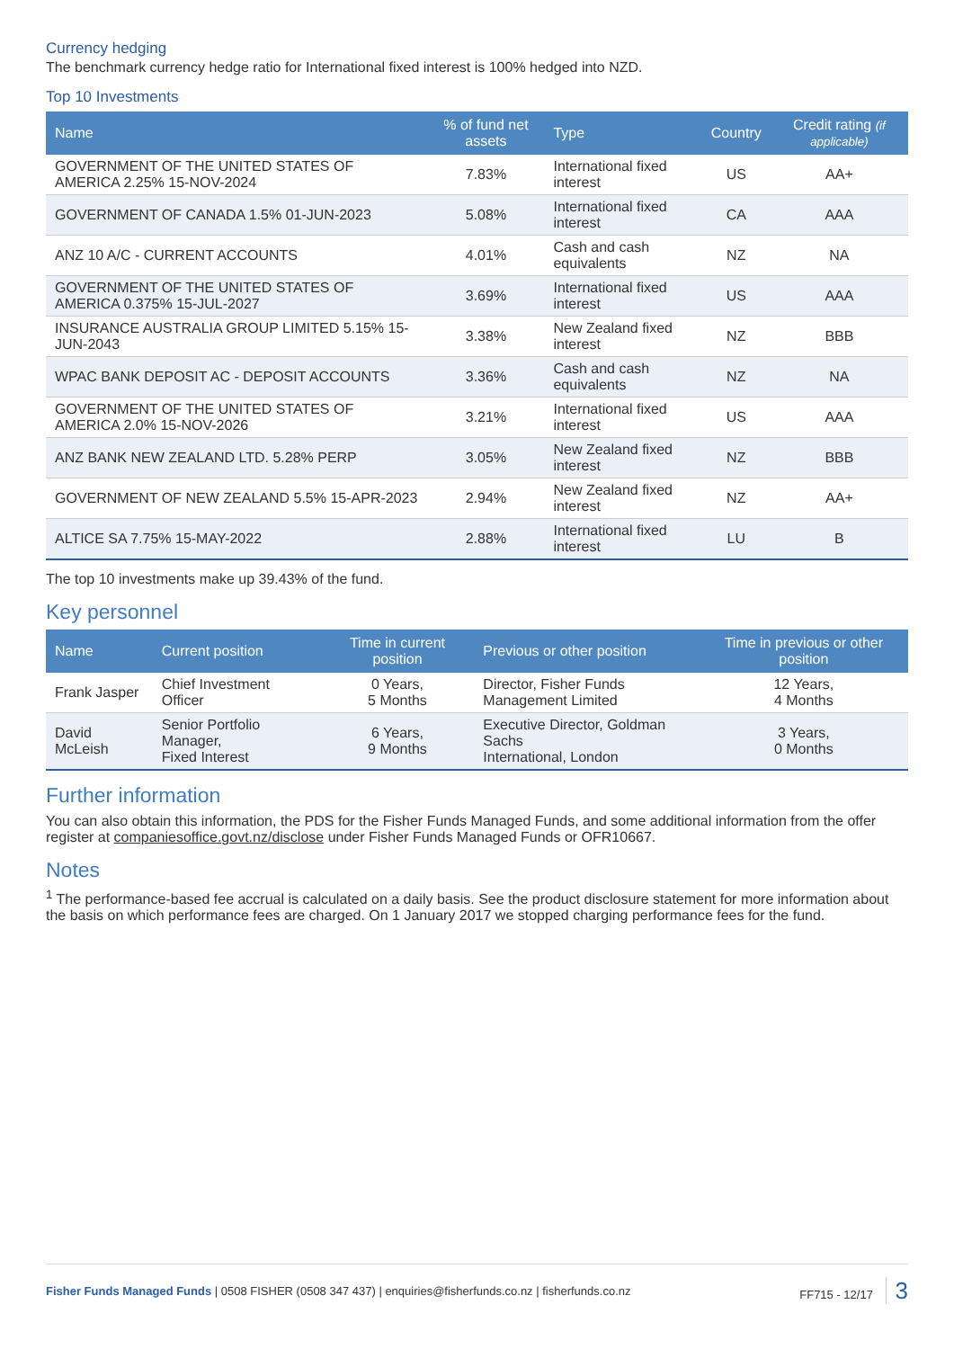Currency hedging
The benchmark currency hedge ratio for International fixed interest is 100% hedged into NZD.
Top 10 Investments
| Name | % of fund net assets | Type | Country | Credit rating (if applicable) |
| --- | --- | --- | --- | --- |
| GOVERNMENT OF THE UNITED STATES OF AMERICA 2.25% 15-NOV-2024 | 7.83% | International fixed interest | US | AA+ |
| GOVERNMENT OF CANADA 1.5% 01-JUN-2023 | 5.08% | International fixed interest | CA | AAA |
| ANZ 10 A/C - CURRENT ACCOUNTS | 4.01% | Cash and cash equivalents | NZ | NA |
| GOVERNMENT OF THE UNITED STATES OF AMERICA 0.375% 15-JUL-2027 | 3.69% | International fixed interest | US | AAA |
| INSURANCE AUSTRALIA GROUP LIMITED 5.15% 15-JUN-2043 | 3.38% | New Zealand fixed interest | NZ | BBB |
| WPAC BANK DEPOSIT AC - DEPOSIT ACCOUNTS | 3.36% | Cash and cash equivalents | NZ | NA |
| GOVERNMENT OF THE UNITED STATES OF AMERICA 2.0% 15-NOV-2026 | 3.21% | International fixed interest | US | AAA |
| ANZ BANK NEW ZEALAND LTD. 5.28% PERP | 3.05% | New Zealand fixed interest | NZ | BBB |
| GOVERNMENT OF NEW ZEALAND 5.5% 15-APR-2023 | 2.94% | New Zealand fixed interest | NZ | AA+ |
| ALTICE SA 7.75% 15-MAY-2022 | 2.88% | International fixed interest | LU | B |
The top 10 investments make up 39.43% of the fund.
Key personnel
| Name | Current position | Time in current position | Previous or other position | Time in previous or other position |
| --- | --- | --- | --- | --- |
| Frank Jasper | Chief Investment Officer | 0 Years, 5 Months | Director, Fisher Funds Management Limited | 12 Years, 4 Months |
| David McLeish | Senior Portfolio Manager, Fixed Interest | 6 Years, 9 Months | Executive Director, Goldman Sachs International, London | 3 Years, 0 Months |
Further information
You can also obtain this information, the PDS for the Fisher Funds Managed Funds, and some additional information from the offer register at companiesoffice.govt.nz/disclose under Fisher Funds Managed Funds or OFR10667.
Notes
<sup>1</sup> The performance-based fee accrual is calculated on a daily basis. See the product disclosure statement for more information about the basis on which performance fees are charged. On 1 January 2017 we stopped charging performance fees for the fund.
Fisher Funds Managed Funds | 0508 FISHER (0508 347 437) | enquiries@fisherfunds.co.nz | fisherfunds.co.nz FF715 - 12/17 3